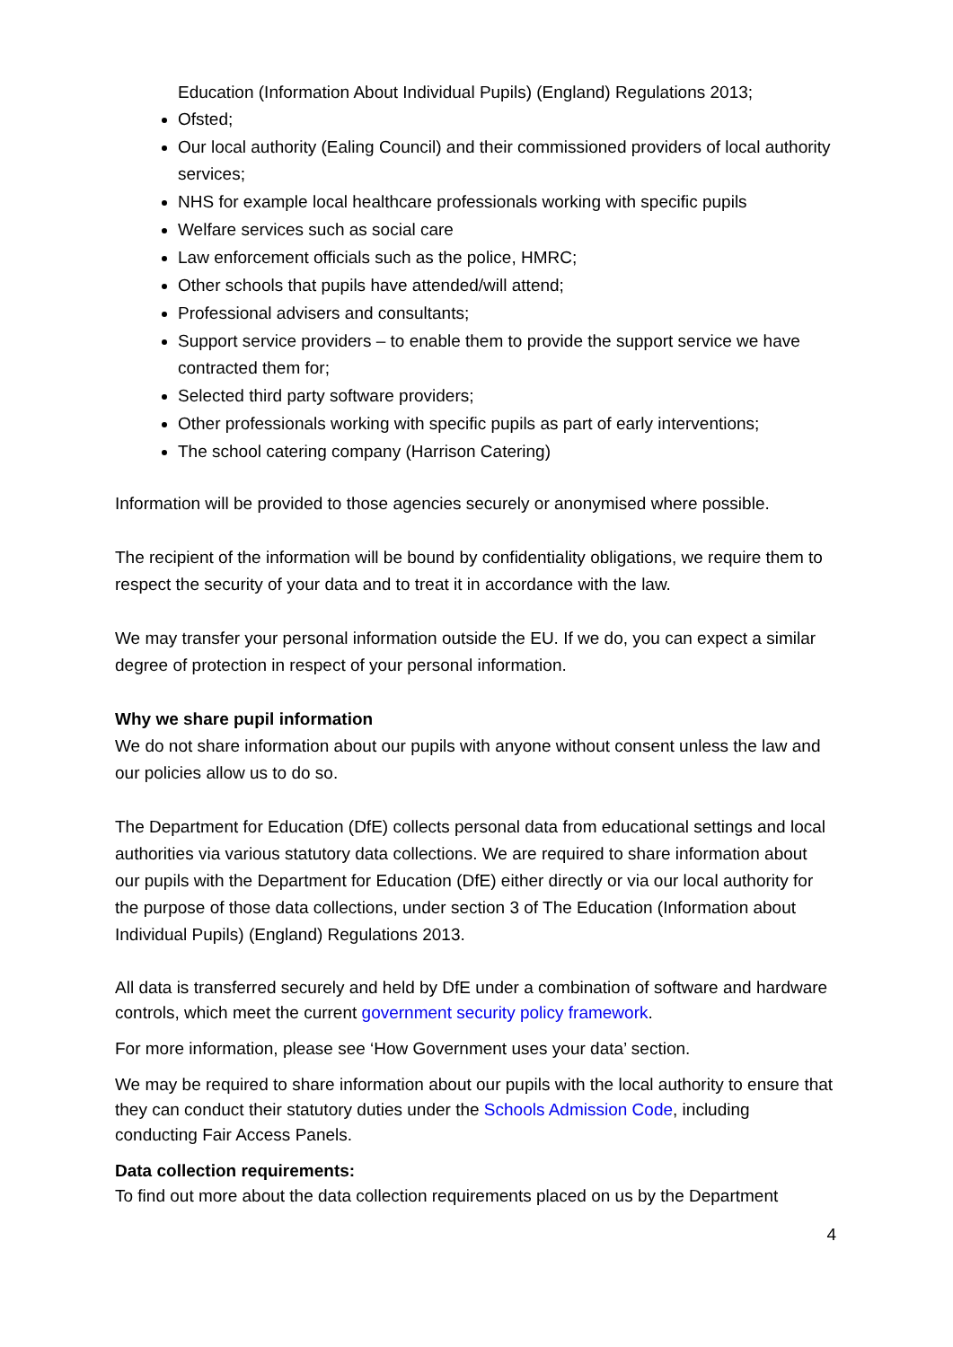Education (Information About Individual Pupils) (England) Regulations 2013;
Ofsted;
Our local authority (Ealing Council) and their commissioned providers of local authority services;
NHS for example local healthcare professionals working with specific pupils
Welfare services such as social care
Law enforcement officials such as the police, HMRC;
Other schools that pupils have attended/will attend;
Professional advisers and consultants;
Support service providers – to enable them to provide the support service we have contracted them for;
Selected third party software providers;
Other professionals working with specific pupils as part of early interventions;
The school catering company (Harrison Catering)
Information will be provided to those agencies securely or anonymised where possible.
The recipient of the information will be bound by confidentiality obligations, we require them to respect the security of your data and to treat it in accordance with the law.
We may transfer your personal information outside the EU. If we do, you can expect a similar degree of protection in respect of your personal information.
Why we share pupil information
We do not share information about our pupils with anyone without consent unless the law and our policies allow us to do so.
The Department for Education (DfE) collects personal data from educational settings and local authorities via various statutory data collections. We are required to share information about our pupils with the Department for Education (DfE) either directly or via our local authority for the purpose of those data collections, under section 3 of The Education (Information about Individual Pupils) (England) Regulations 2013.
All data is transferred securely and held by DfE under a combination of software and hardware controls, which meet the current government security policy framework.
For more information, please see ‘How Government uses your data’ section.
We may be required to share information about our pupils with the local authority to ensure that they can conduct their statutory duties under the Schools Admission Code, including conducting Fair Access Panels.
Data collection requirements:
To find out more about the data collection requirements placed on us by the Department
4